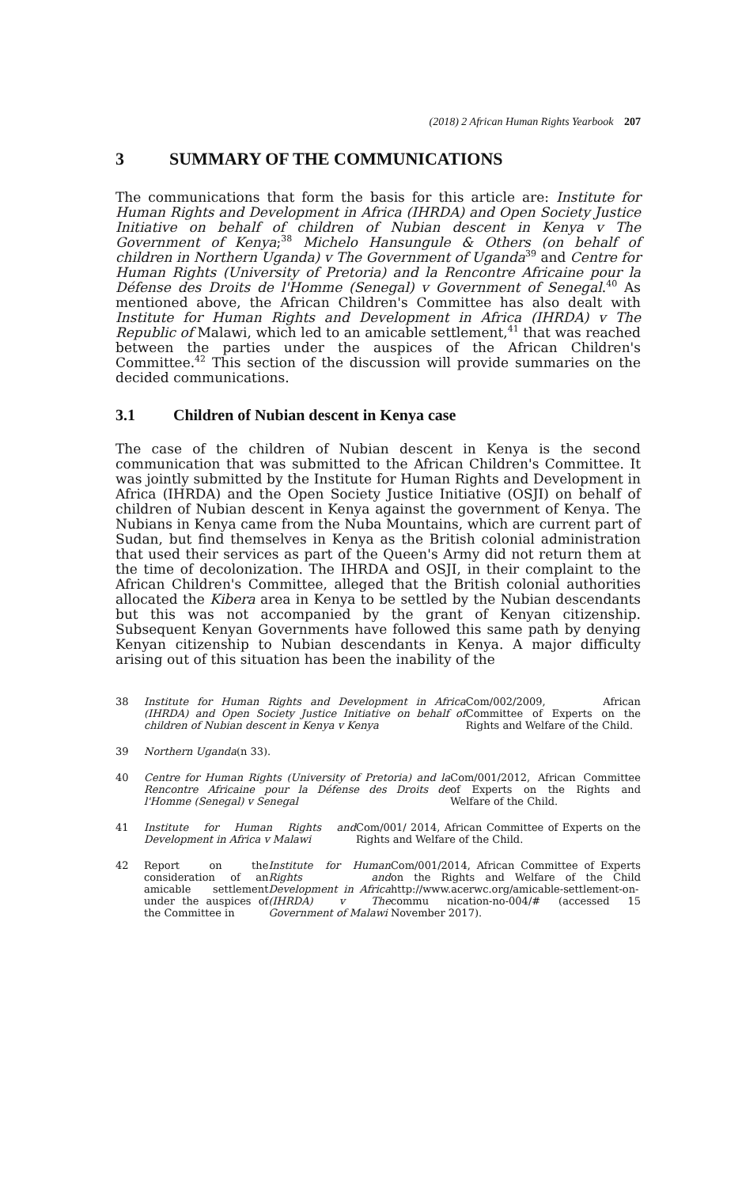(2018) 2 African Human Rights Yearbook 207
3 SUMMARY OF THE COMMUNICATIONS
The communications that form the basis for this article are: Institute for Human Rights and Development in Africa (IHRDA) and Open Society Justice Initiative on behalf of children of Nubian descent in Kenya v The Government of Kenya;<sup>38</sup> Michelo Hansungule & Others (on behalf of children in Northern Uganda) v The Government of Uganda<sup>39</sup> and Centre for Human Rights (University of Pretoria) and la Rencontre Africaine pour la Défense des Droits de l'Homme (Senegal) v Government of Senegal.<sup>40</sup> As mentioned above, the African Children's Committee has also dealt with Institute for Human Rights and Development in Africa (IHRDA) v The Republic of Malawi, which led to an amicable settlement,<sup>41</sup> that was reached between the parties under the auspices of the African Children's Committee.<sup>42</sup> This section of the discussion will provide summaries on the decided communications.
3.1 Children of Nubian descent in Kenya case
The case of the children of Nubian descent in Kenya is the second communication that was submitted to the African Children's Committee. It was jointly submitted by the Institute for Human Rights and Development in Africa (IHRDA) and the Open Society Justice Initiative (OSJI) on behalf of children of Nubian descent in Kenya against the government of Kenya. The Nubians in Kenya came from the Nuba Mountains, which are current part of Sudan, but find themselves in Kenya as the British colonial administration that used their services as part of the Queen's Army did not return them at the time of decolonization. The IHRDA and OSJI, in their complaint to the African Children's Committee, alleged that the British colonial authorities allocated the Kibera area in Kenya to be settled by the Nubian descendants but this was not accompanied by the grant of Kenyan citizenship. Subsequent Kenyan Governments have followed this same path by denying Kenyan citizenship to Nubian descendants in Kenya. A major difficulty arising out of this situation has been the inability of the
38 Institute for Human Rights and Development in Africa (IHRDA) and Open Society Justice Initiative on behalf of children of Nubian descent in Kenya v Kenya Com/002/2009, African Committee of Experts on the Rights and Welfare of the Child.
39 Northern Uganda (n 33).
40 Centre for Human Rights (University of Pretoria) and la Rencontre Africaine pour la Défense des Droits de l'Homme (Senegal) v Senegal Com/001/2012, African Committee of Experts on the Rights and Welfare of the Child.
41 Institute for Human Rights and Development in Africa v Malawi Com/001/ 2014, African Committee of Experts on the Rights and Welfare of the Child.
42 Report on the consideration of an amicable settlement under the auspices of the Committee in Institute for Human Rights and Development in Africa (IHRDA) v The Government of Malawi Com/001/2014, African Committee of Experts on the Rights and Welfare of the Child http://www.acerwc.org/amicable-settlement-on-commu nication-no-004/# (accessed 15 November 2017).